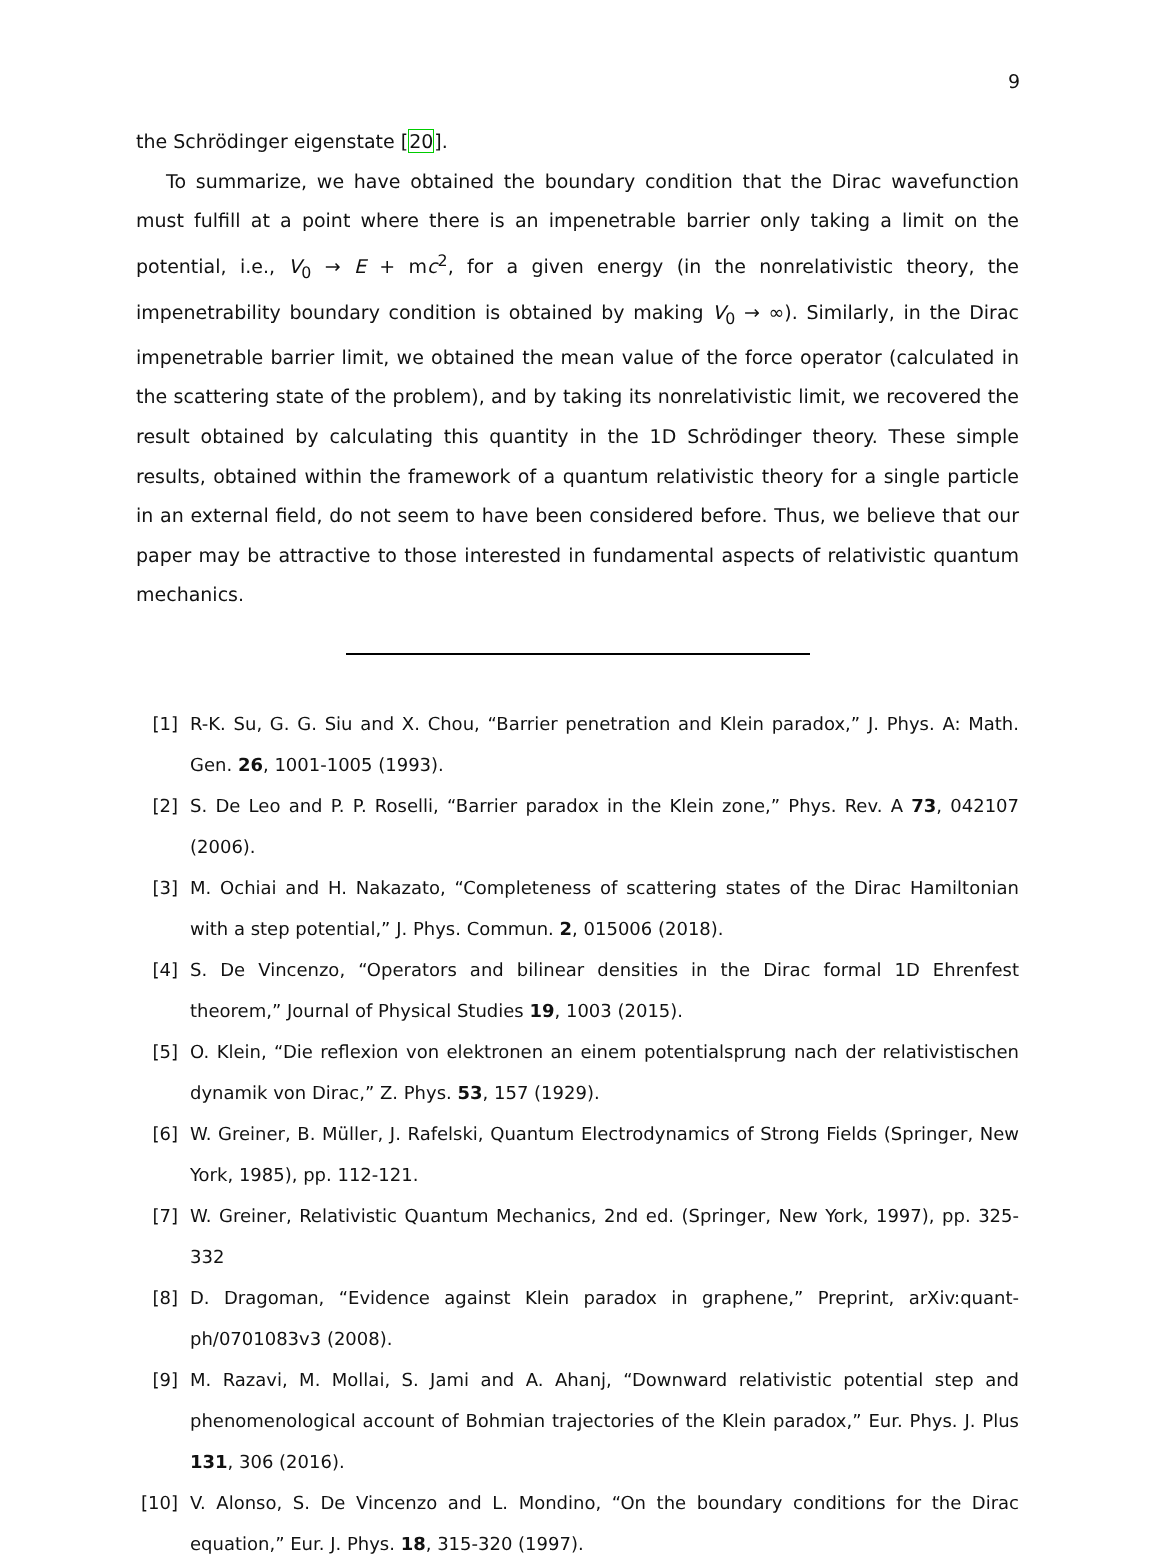9
the Schrödinger eigenstate [20].
To summarize, we have obtained the boundary condition that the Dirac wavefunction must fulfill at a point where there is an impenetrable barrier only taking a limit on the potential, i.e., V<sub>0</sub> → E + mc<sup>2</sup>, for a given energy (in the nonrelativistic theory, the impenetrability boundary condition is obtained by making V<sub>0</sub> → ∞). Similarly, in the Dirac impenetrable barrier limit, we obtained the mean value of the force operator (calculated in the scattering state of the problem), and by taking its nonrelativistic limit, we recovered the result obtained by calculating this quantity in the 1D Schrödinger theory. These simple results, obtained within the framework of a quantum relativistic theory for a single particle in an external field, do not seem to have been considered before. Thus, we believe that our paper may be attractive to those interested in fundamental aspects of relativistic quantum mechanics.
[1] R-K. Su, G. G. Siu and X. Chou, “Barrier penetration and Klein paradox,” J. Phys. A: Math. Gen. 26, 1001-1005 (1993).
[2] S. De Leo and P. P. Roselli, “Barrier paradox in the Klein zone,” Phys. Rev. A 73, 042107 (2006).
[3] M. Ochiai and H. Nakazato, “Completeness of scattering states of the Dirac Hamiltonian with a step potential,” J. Phys. Commun. 2, 015006 (2018).
[4] S. De Vincenzo, “Operators and bilinear densities in the Dirac formal 1D Ehrenfest theorem,” Journal of Physical Studies 19, 1003 (2015).
[5] O. Klein, “Die reflexion von elektronen an einem potentialsprung nach der relativistischen dynamik von Dirac,” Z. Phys. 53, 157 (1929).
[6] W. Greiner, B. Müller, J. Rafelski, Quantum Electrodynamics of Strong Fields (Springer, New York, 1985), pp. 112-121.
[7] W. Greiner, Relativistic Quantum Mechanics, 2nd ed. (Springer, New York, 1997), pp. 325-332
[8] D. Dragoman, “Evidence against Klein paradox in graphene,” Preprint, arXiv:quant-ph/0701083v3 (2008).
[9] M. Razavi, M. Mollai, S. Jami and A. Ahanj, “Downward relativistic potential step and phenomenological account of Bohmian trajectories of the Klein paradox,” Eur. Phys. J. Plus 131, 306 (2016).
[10] V. Alonso, S. De Vincenzo and L. Mondino, “On the boundary conditions for the Dirac equation,” Eur. J. Phys. 18, 315-320 (1997).